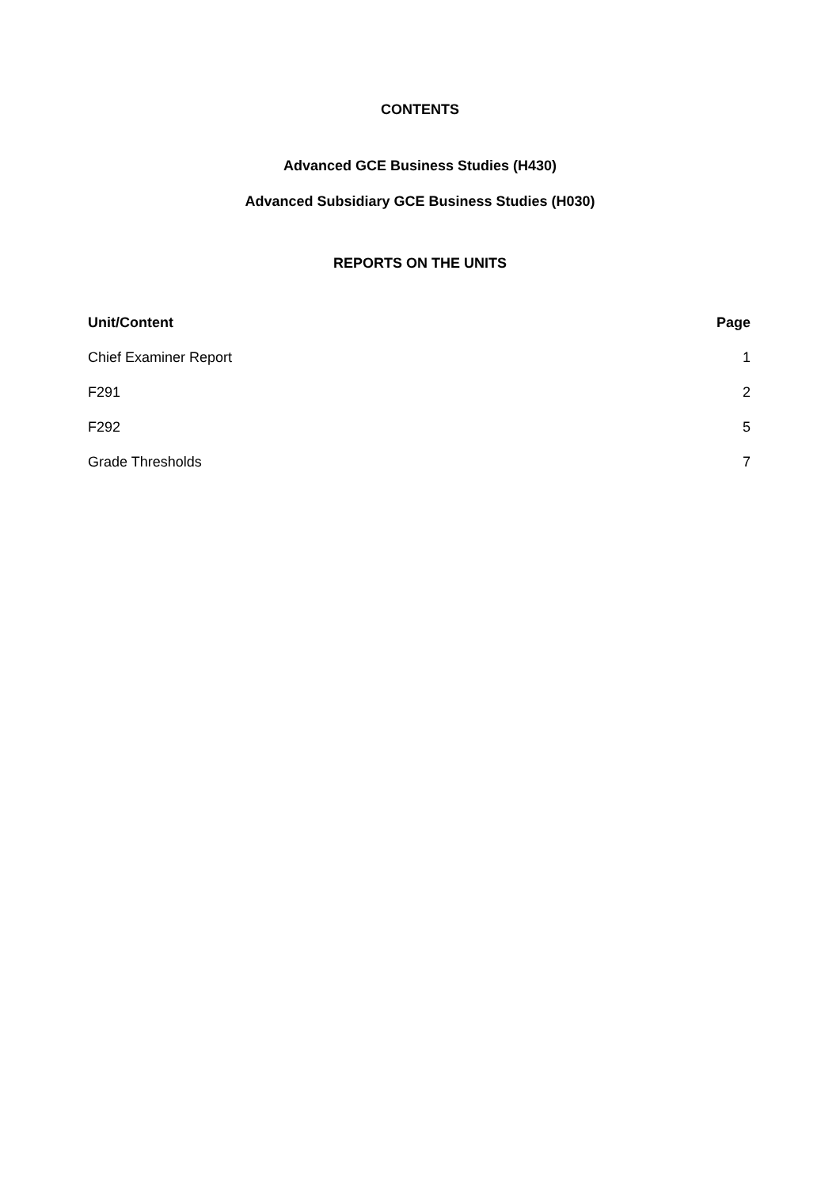CONTENTS
Advanced GCE Business Studies (H430)
Advanced Subsidiary GCE Business Studies (H030)
REPORTS ON THE UNITS
| Unit/Content | Page |
| --- | --- |
| Chief Examiner Report | 1 |
| F291 | 2 |
| F292 | 5 |
| Grade Thresholds | 7 |